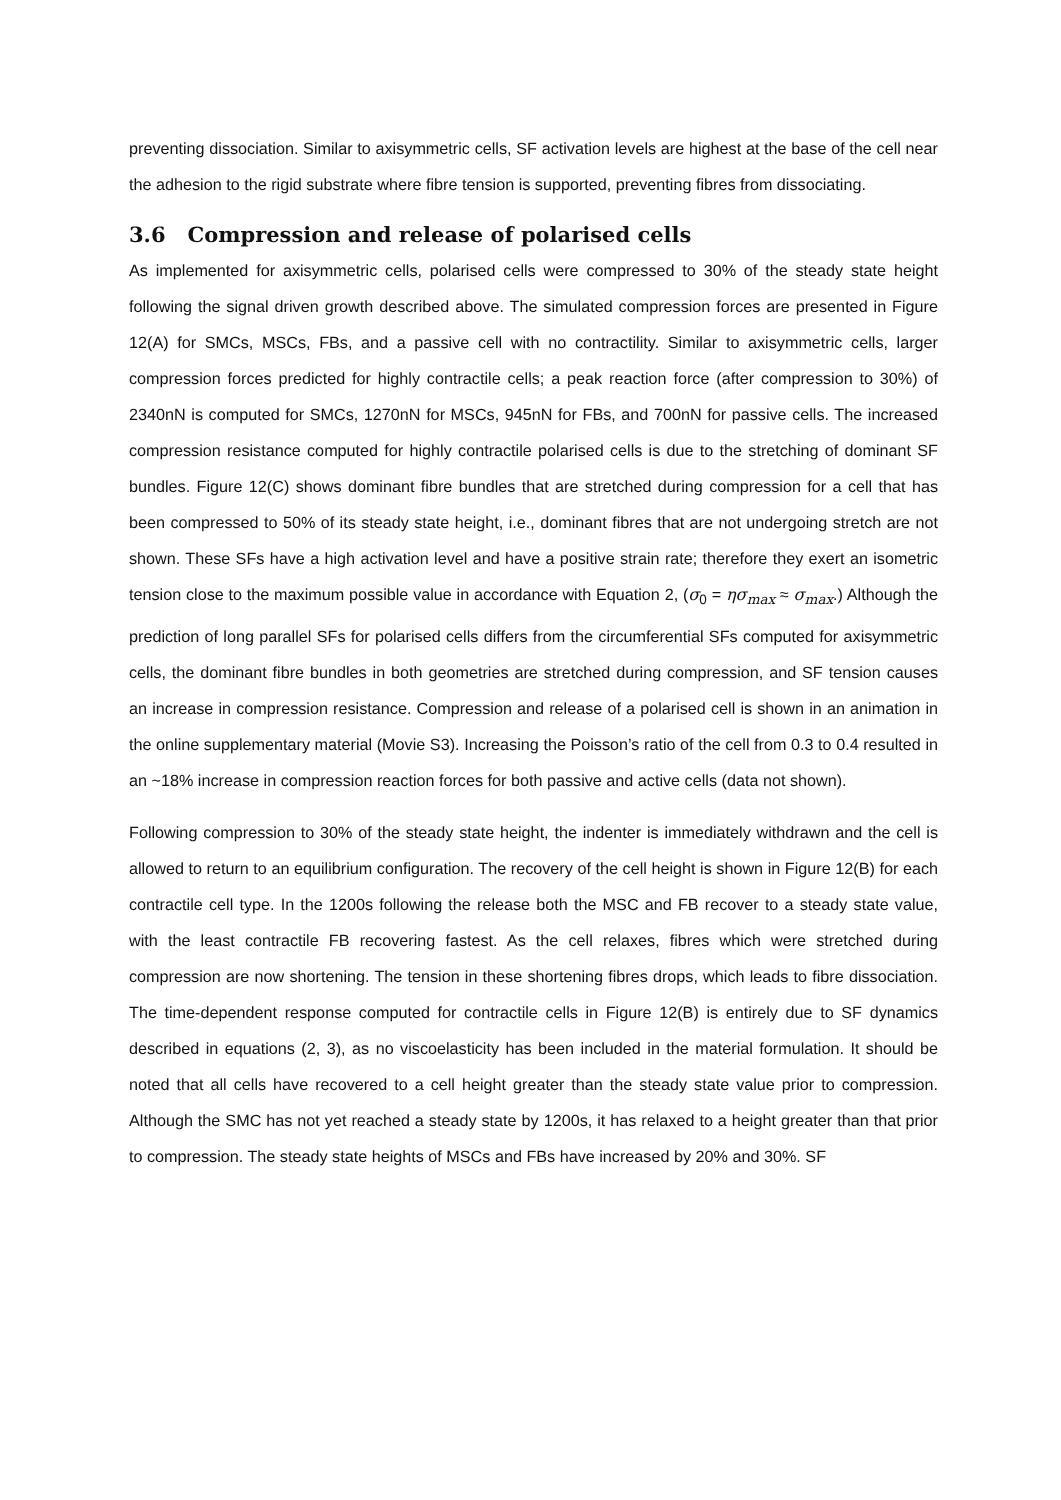preventing dissociation. Similar to axisymmetric cells, SF activation levels are highest at the base of the cell near the adhesion to the rigid substrate where fibre tension is supported, preventing fibres from dissociating.
3.6 Compression and release of polarised cells
As implemented for axisymmetric cells, polarised cells were compressed to 30% of the steady state height following the signal driven growth described above. The simulated compression forces are presented in Figure 12(A) for SMCs, MSCs, FBs, and a passive cell with no contractility. Similar to axisymmetric cells, larger compression forces predicted for highly contractile cells; a peak reaction force (after compression to 30%) of 2340nN is computed for SMCs, 1270nN for MSCs, 945nN for FBs, and 700nN for passive cells. The increased compression resistance computed for highly contractile polarised cells is due to the stretching of dominant SF bundles. Figure 12(C) shows dominant fibre bundles that are stretched during compression for a cell that has been compressed to 50% of its steady state height, i.e., dominant fibres that are not undergoing stretch are not shown. These SFs have a high activation level and have a positive strain rate; therefore they exert an isometric tension close to the maximum possible value in accordance with Equation 2, (σ<sub>0</sub> = ησ<sub>max</sub> ≈ σ<sub>max</sub>.) Although the prediction of long parallel SFs for polarised cells differs from the circumferential SFs computed for axisymmetric cells, the dominant fibre bundles in both geometries are stretched during compression, and SF tension causes an increase in compression resistance. Compression and release of a polarised cell is shown in an animation in the online supplementary material (Movie S3). Increasing the Poisson’s ratio of the cell from 0.3 to 0.4 resulted in an ~18% increase in compression reaction forces for both passive and active cells (data not shown).
Following compression to 30% of the steady state height, the indenter is immediately withdrawn and the cell is allowed to return to an equilibrium configuration. The recovery of the cell height is shown in Figure 12(B) for each contractile cell type. In the 1200s following the release both the MSC and FB recover to a steady state value, with the least contractile FB recovering fastest. As the cell relaxes, fibres which were stretched during compression are now shortening. The tension in these shortening fibres drops, which leads to fibre dissociation. The time-dependent response computed for contractile cells in Figure 12(B) is entirely due to SF dynamics described in equations (2, 3), as no viscoelasticity has been included in the material formulation. It should be noted that all cells have recovered to a cell height greater than the steady state value prior to compression. Although the SMC has not yet reached a steady state by 1200s, it has relaxed to a height greater than that prior to compression. The steady state heights of MSCs and FBs have increased by 20% and 30%. SF